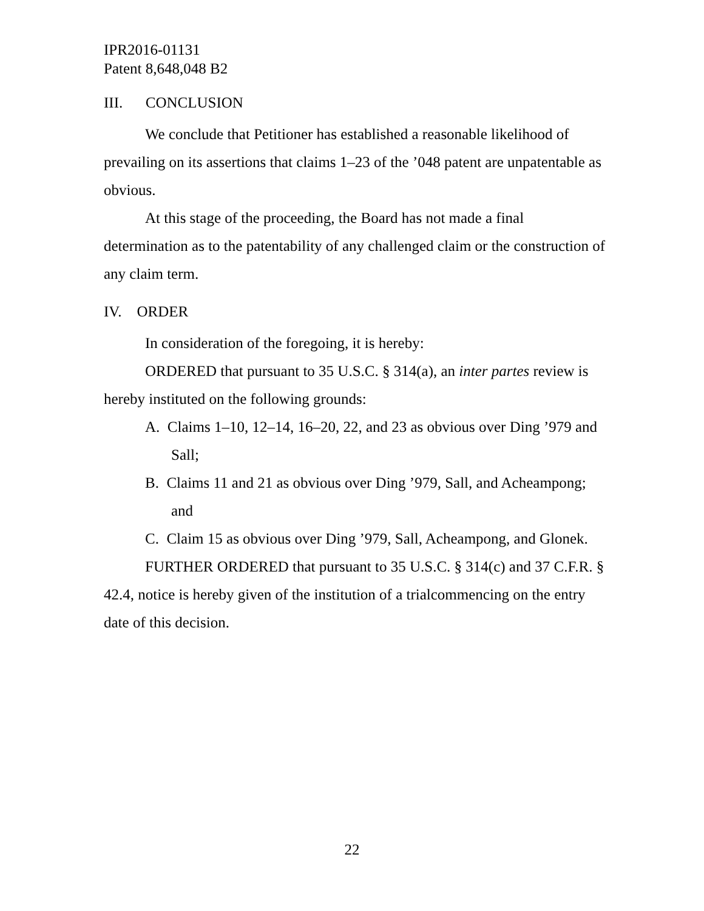IPR2016-01131
Patent 8,648,048 B2
III. CONCLUSION
We conclude that Petitioner has established a reasonable likelihood of prevailing on its assertions that claims 1–23 of the ’048 patent are unpatentable as obvious.
At this stage of the proceeding, the Board has not made a final determination as to the patentability of any challenged claim or the construction of any claim term.
IV. ORDER
In consideration of the foregoing, it is hereby:
ORDERED that pursuant to 35 U.S.C. § 314(a), an inter partes review is hereby instituted on the following grounds:
A. Claims 1–10, 12–14, 16–20, 22, and 23 as obvious over Ding ’979 and Sall;
B. Claims 11 and 21 as obvious over Ding ’979, Sall, and Acheampong; and
C. Claim 15 as obvious over Ding ’979, Sall, Acheampong, and Glonek.
FURTHER ORDERED that pursuant to 35 U.S.C. § 314(c) and 37 C.F.R. § 42.4, notice is hereby given of the institution of a trialcommencing on the entry date of this decision.
22